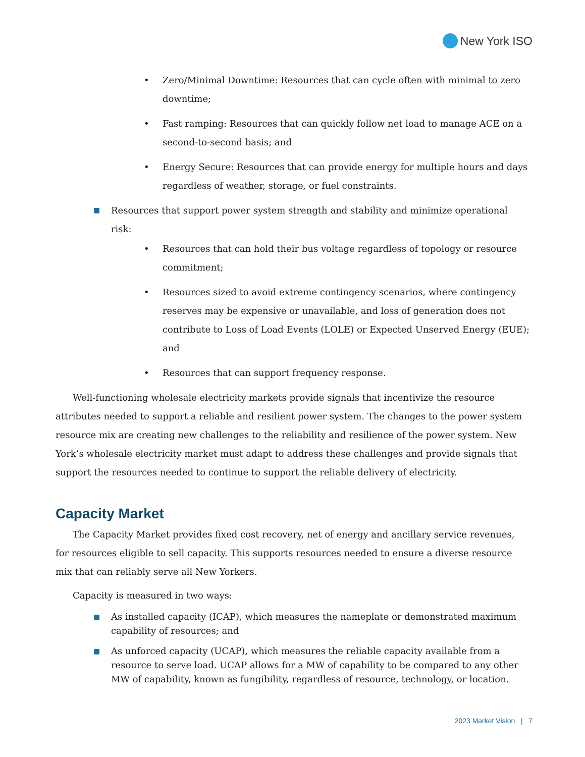New York ISO
• Zero/Minimal Downtime: Resources that can cycle often with minimal to zero downtime;
• Fast ramping: Resources that can quickly follow net load to manage ACE on a second-to-second basis; and
• Energy Secure: Resources that can provide energy for multiple hours and days regardless of weather, storage, or fuel constraints.
■ Resources that support power system strength and stability and minimize operational risk:
• Resources that can hold their bus voltage regardless of topology or resource commitment;
• Resources sized to avoid extreme contingency scenarios, where contingency reserves may be expensive or unavailable, and loss of generation does not contribute to Loss of Load Events (LOLE) or Expected Unserved Energy (EUE); and
• Resources that can support frequency response.
Well-functioning wholesale electricity markets provide signals that incentivize the resource attributes needed to support a reliable and resilient power system. The changes to the power system resource mix are creating new challenges to the reliability and resilience of the power system. New York’s wholesale electricity market must adapt to address these challenges and provide signals that support the resources needed to continue to support the reliable delivery of electricity.
Capacity Market
The Capacity Market provides fixed cost recovery, net of energy and ancillary service revenues, for resources eligible to sell capacity. This supports resources needed to ensure a diverse resource mix that can reliably serve all New Yorkers.
Capacity is measured in two ways:
■ As installed capacity (ICAP), which measures the nameplate or demonstrated maximum capability of resources; and
■ As unforced capacity (UCAP), which measures the reliable capacity available from a resource to serve load. UCAP allows for a MW of capability to be compared to any other MW of capability, known as fungibility, regardless of resource, technology, or location.
2023 Market Vision | 7